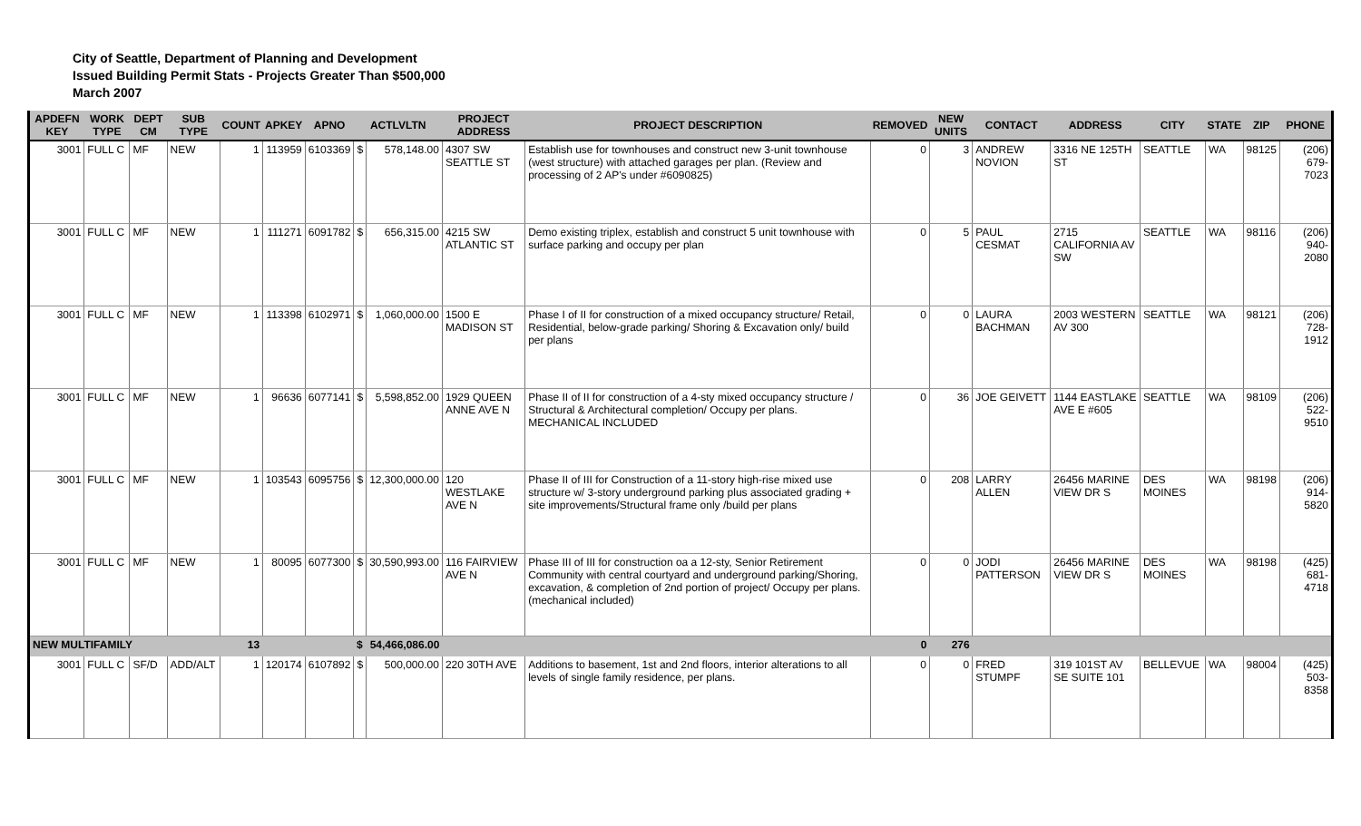City of Seattle, Department of Planning and Development
Issued Building Permit Stats - Projects Greater Than $500,000
March 2007
| APDEFN KEY | WORK TYPE | DEPT CM | SUB TYPE | COUNT | APKEY | APNO | ACTLVLTN | | PROJECT ADDRESS | PROJECT DESCRIPTION | REMOVED | NEW UNITS | CONTACT | ADDRESS | CITY | STATE | ZIP | PHONE |
| --- | --- | --- | --- | --- | --- | --- | --- | --- | --- | --- | --- | --- | --- | --- | --- | --- | --- | --- |
| 3001 | FULL C | MF | NEW | 1 | 113959 | 6103369 | $ | 578,148.00 | 4307 SW SEATTLE ST | Establish use for townhouses and construct new 3-unit townhouse (west structure) with attached garages per plan. (Review and processing of 2 AP's under #6090825) | 0 | 3 | ANDREW NOVION | 3316 NE 125TH ST | SEATTLE | WA | 98125 | (206) 679-7023 |
| 3001 | FULL C | MF | NEW | 1 | 111271 | 6091782 | $ | 656,315.00 | 4215 SW ATLANTIC ST | Demo existing triplex, establish and construct 5 unit townhouse with surface parking and occupy per plan | 0 | 5 | PAUL CESMAT | 2715 CALIFORNIA AV SW | SEATTLE | WA | 98116 | (206) 940-2080 |
| 3001 | FULL C | MF | NEW | 1 | 113398 | 6102971 | $ | 1,060,000.00 | 1500 E MADISON ST | Phase I of II for construction of a mixed occupancy structure/ Retail, Residential, below-grade parking/ Shoring & Excavation only/ build per plans | 0 | 0 | LAURA BACHMAN | 2003 WESTERN AV 300 | SEATTLE | WA | 98121 | (206) 728-1912 |
| 3001 | FULL C | MF | NEW | 1 | 96636 | 6077141 | $ | 5,598,852.00 | 1929 QUEEN ANNE AVE N | Phase II of II for construction of a 4-sty mixed occupancy structure / Structural & Architectural completion/ Occupy per plans. MECHANICAL INCLUDED | 0 | 36 | JOE GEIVETT | 1144 EASTLAKE AVE E #605 | SEATTLE | WA | 98109 | (206) 522-9510 |
| 3001 | FULL C | MF | NEW | 1 | 103543 | 6095756 | $ | 12,300,000.00 | 120 WESTLAKE AVE N | Phase II of III for Construction of a 11-story high-rise mixed use structure w/ 3-story underground parking plus associated grading + site improvements/Structural frame only /build per plans | 0 | 208 | LARRY ALLEN | 26456 MARINE VIEW DR S | DES MOINES | WA | 98198 | (206) 914-5820 |
| 3001 | FULL C | MF | NEW | 1 | 80095 | 6077300 | $ | 30,590,993.00 | 116 FAIRVIEW AVE N | Phase III of III for construction oa a 12-sty, Senior Retirement Community with central courtyard and underground parking/Shoring, excavation, & completion of 2nd portion of project/ Occupy per plans.(mechanical included) | 0 | 0 | JODI PATTERSON | 26456 MARINE VIEW DR S | DES MOINES | WA | 98198 | (425) 681-4718 |
| NEW MULTIFAMILY | | | | 13 | | | $ | 54,466,086.00 | | | 0 | 276 | | | | | | |
| 3001 | FULL C | SF/D | ADD/ALT | 1 | 120174 | 6107892 | $ | 500,000.00 | 220 30TH AVE | Additions to basement, 1st and 2nd floors, interior alterations to all levels of single family residence, per plans. | 0 | 0 | FRED STUMPF | 319 101ST AV SE SUITE 101 | BELLEVUE | WA | 98004 | (425) 503-8358 |